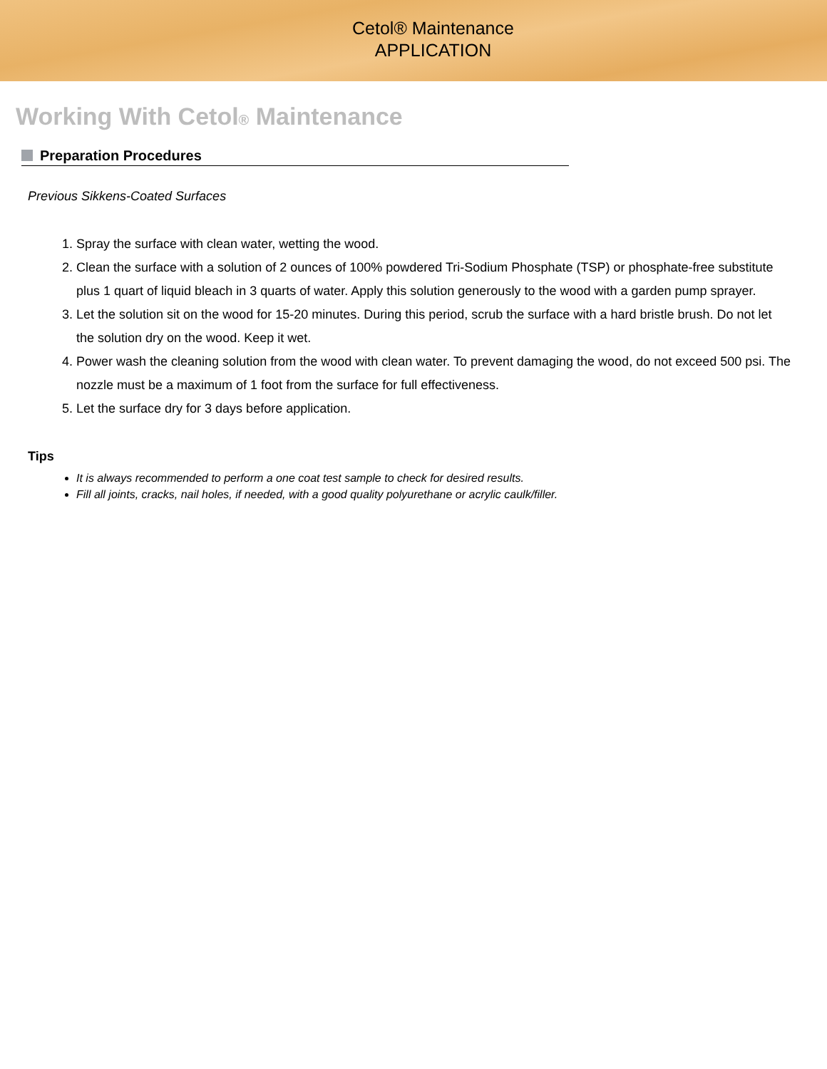Cetol® Maintenance
APPLICATION
Working With Cetol® Maintenance
Preparation Procedures
Previous Sikkens-Coated Surfaces
1. Spray the surface with clean water, wetting the wood.
2. Clean the surface with a solution of 2 ounces of 100% powdered Tri-Sodium Phosphate (TSP) or phosphate-free substitute plus 1 quart of liquid bleach in 3 quarts of water. Apply this solution generously to the wood with a garden pump sprayer.
3. Let the solution sit on the wood for 15-20 minutes. During this period, scrub the surface with a hard bristle brush. Do not let the solution dry on the wood. Keep it wet.
4. Power wash the cleaning solution from the wood with clean water. To prevent damaging the wood, do not exceed 500 psi. The nozzle must be a maximum of 1 foot from the surface for full effectiveness.
5. Let the surface dry for 3 days before application.
Tips
It is always recommended to perform a one coat test sample to check for desired results.
Fill all joints, cracks, nail holes, if needed, with a good quality polyurethane or acrylic caulk/filler.